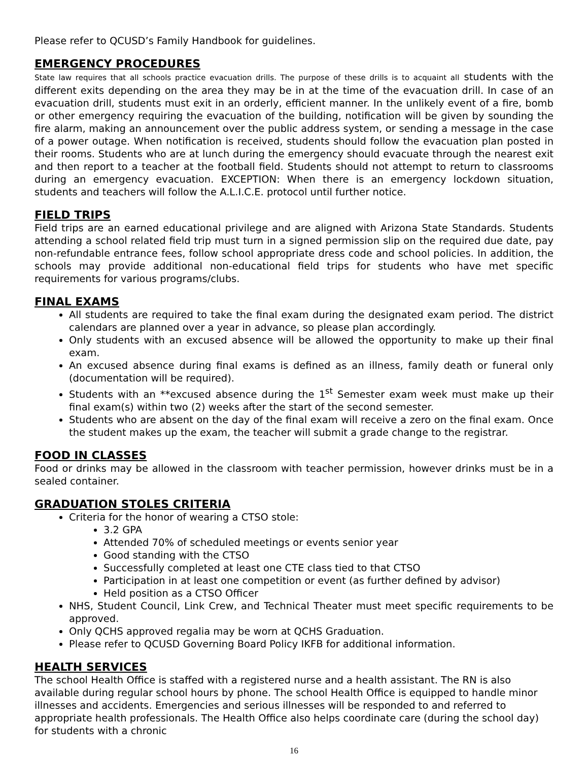Please refer to QCUSD’s Family Handbook for guidelines.
EMERGENCY PROCEDURES
State law requires that all schools practice evacuation drills. The purpose of these drills is to acquaint all students with the different exits depending on the area they may be in at the time of the evacuation drill. In case of an evacuation drill, students must exit in an orderly, efficient manner. In the unlikely event of a fire, bomb or other emergency requiring the evacuation of the building, notification will be given by sounding the fire alarm, making an announcement over the public address system, or sending a message in the case of a power outage. When notification is received, students should follow the evacuation plan posted in their rooms. Students who are at lunch during the emergency should evacuate through the nearest exit and then report to a teacher at the football field. Students should not attempt to return to classrooms during an emergency evacuation. EXCEPTION: When there is an emergency lockdown situation, students and teachers will follow the A.L.I.C.E. protocol until further notice.
FIELD TRIPS
Field trips are an earned educational privilege and are aligned with Arizona State Standards. Students attending a school related field trip must turn in a signed permission slip on the required due date, pay non-refundable entrance fees, follow school appropriate dress code and school policies. In addition, the schools may provide additional non-educational field trips for students who have met specific requirements for various programs/clubs.
FINAL EXAMS
All students are required to take the final exam during the designated exam period. The district calendars are planned over a year in advance, so please plan accordingly.
Only students with an excused absence will be allowed the opportunity to make up their final exam.
An excused absence during final exams is defined as an illness, family death or funeral only (documentation will be required).
Students with an **excused absence during the 1<sup>st</sup> Semester exam week must make up their final exam(s) within two (2) weeks after the start of the second semester.
Students who are absent on the day of the final exam will receive a zero on the final exam. Once the student makes up the exam, the teacher will submit a grade change to the registrar.
FOOD IN CLASSES
Food or drinks may be allowed in the classroom with teacher permission, however drinks must be in a sealed container.
GRADUATION STOLES CRITERIA
Criteria for the honor of wearing a CTSO stole:
3.2 GPA
Attended 70% of scheduled meetings or events senior year
Good standing with the CTSO
Successfully completed at least one CTE class tied to that CTSO
Participation in at least one competition or event (as further defined by advisor)
Held position as a CTSO Officer
NHS, Student Council, Link Crew, and Technical Theater must meet specific requirements to be approved.
Only QCHS approved regalia may be worn at QCHS Graduation.
Please refer to QCUSD Governing Board Policy IKFB for additional information.
HEALTH SERVICES
The school Health Office is staffed with a registered nurse and a health assistant. The RN is also available during regular school hours by phone. The school Health Office is equipped to handle minor illnesses and accidents. Emergencies and serious illnesses will be responded to and referred to appropriate health professionals. The Health Office also helps coordinate care (during the school day) for students with a chronic
16